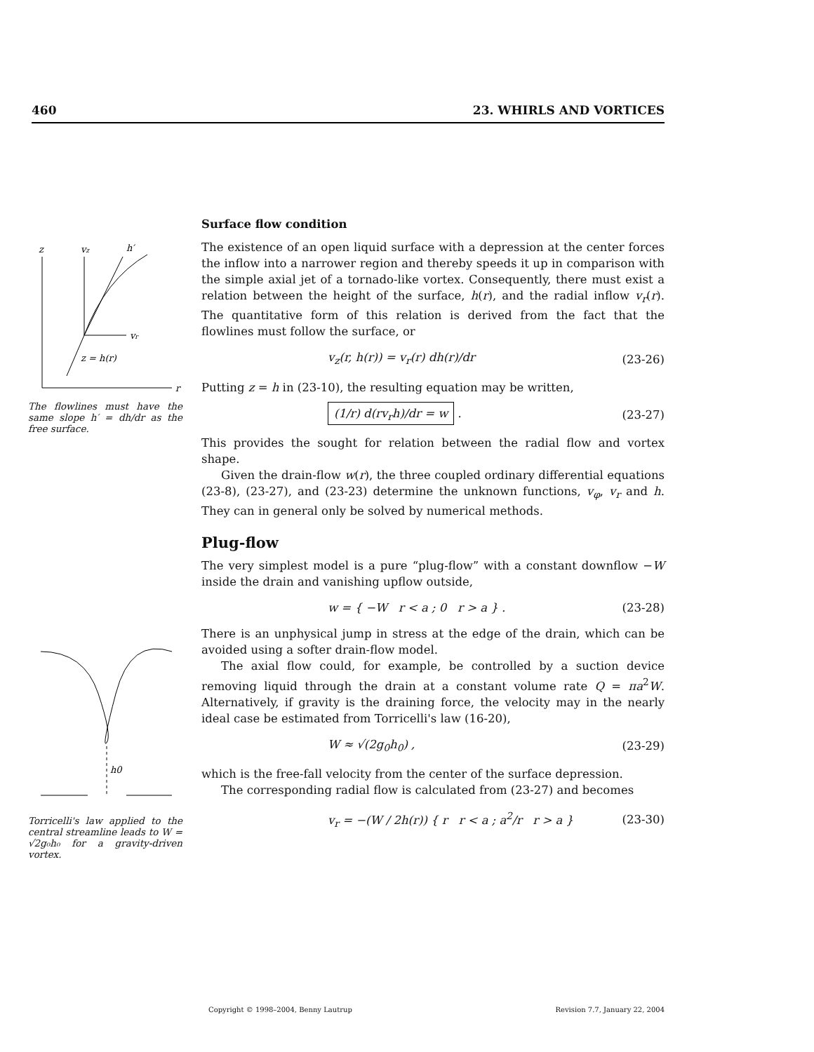460 23. WHIRLS AND VORTICES
z
vz
h′
vr
z = h(r)
r
The flowlines must have the same slope h′ = dh/dr as the free surface.
h0
Torricelli's law applied to the central streamline leads to W = √2g₀h₀ for a gravity-driven vortex.
Surface flow condition
The existence of an open liquid surface with a depression at the center forces the inflow into a narrower region and thereby speeds it up in comparison with the simple axial jet of a tornado-like vortex. Consequently, there must exist a relation between the height of the surface, h(r), and the radial inflow v<sub>r</sub>(r). The quantitative form of this relation is derived from the fact that the flowlines must follow the surface, or
v<sub>z</sub>(r, h(r)) = v<sub>r</sub>(r) dh(r)/dr (23-26)
Putting z = h in (23-10), the resulting equation may be written,
(1/r) d(rv<sub>r</sub>h)/dr = w . (23-27)
This provides the sought for relation between the radial flow and vortex shape.
Given the drain-flow w(r), the three coupled ordinary differential equations (23-8), (23-27), and (23-23) determine the unknown functions, v<sub>φ</sub>, v<sub>r</sub> and h. They can in general only be solved by numerical methods.
Plug-flow
The very simplest model is a pure “plug-flow” with a constant downflow −W inside the drain and vanishing upflow outside,
w = { −W r < a ; 0 r > a } . (23-28)
There is an unphysical jump in stress at the edge of the drain, which can be avoided using a softer drain-flow model.
The axial flow could, for example, be controlled by a suction device removing liquid through the drain at a constant volume rate Q = πa<sup>2</sup>W. Alternatively, if gravity is the draining force, the velocity may in the nearly ideal case be estimated from Torricelli's law (16-20),
W ≈ √(2g<sub>0</sub>h<sub>0</sub>) , (23-29)
which is the free-fall velocity from the center of the surface depression.
The corresponding radial flow is calculated from (23-27) and becomes
v<sub>r</sub> = −(W / 2h(r)) { r r < a ; a<sup>2</sup>/r r > a } (23-30)
Copyright © 1998–2004, Benny Lautrup Revision 7.7, January 22, 2004